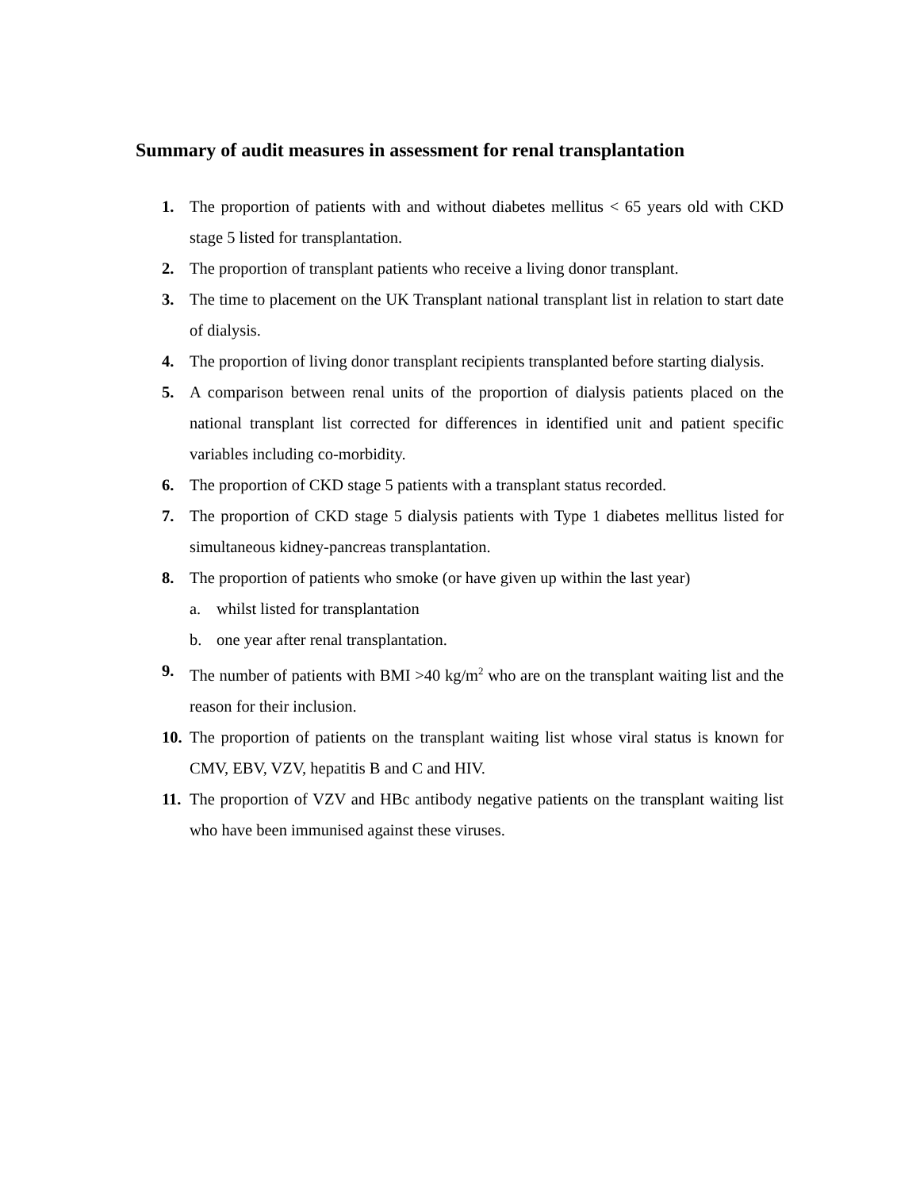Summary of audit measures in assessment for renal transplantation
1. The proportion of patients with and without diabetes mellitus < 65 years old with CKD stage 5 listed for transplantation.
2. The proportion of transplant patients who receive a living donor transplant.
3. The time to placement on the UK Transplant national transplant list in relation to start date of dialysis.
4. The proportion of living donor transplant recipients transplanted before starting dialysis.
5. A comparison between renal units of the proportion of dialysis patients placed on the national transplant list corrected for differences in identified unit and patient specific variables including co-morbidity.
6. The proportion of CKD stage 5 patients with a transplant status recorded.
7. The proportion of CKD stage 5 dialysis patients with Type 1 diabetes mellitus listed for simultaneous kidney-pancreas transplantation.
8. The proportion of patients who smoke (or have given up within the last year)
a. whilst listed for transplantation
b. one year after renal transplantation.
9. The number of patients with BMI >40 kg/m<sup>2</sup> who are on the transplant waiting list and the reason for their inclusion.
10.
The proportion of patients on the transplant waiting list whose viral status is known for CMV, EBV, VZV, hepatitis B and C and HIV.
11.
The proportion of VZV and HBc antibody negative patients on the transplant waiting list who have been immunised against these viruses.